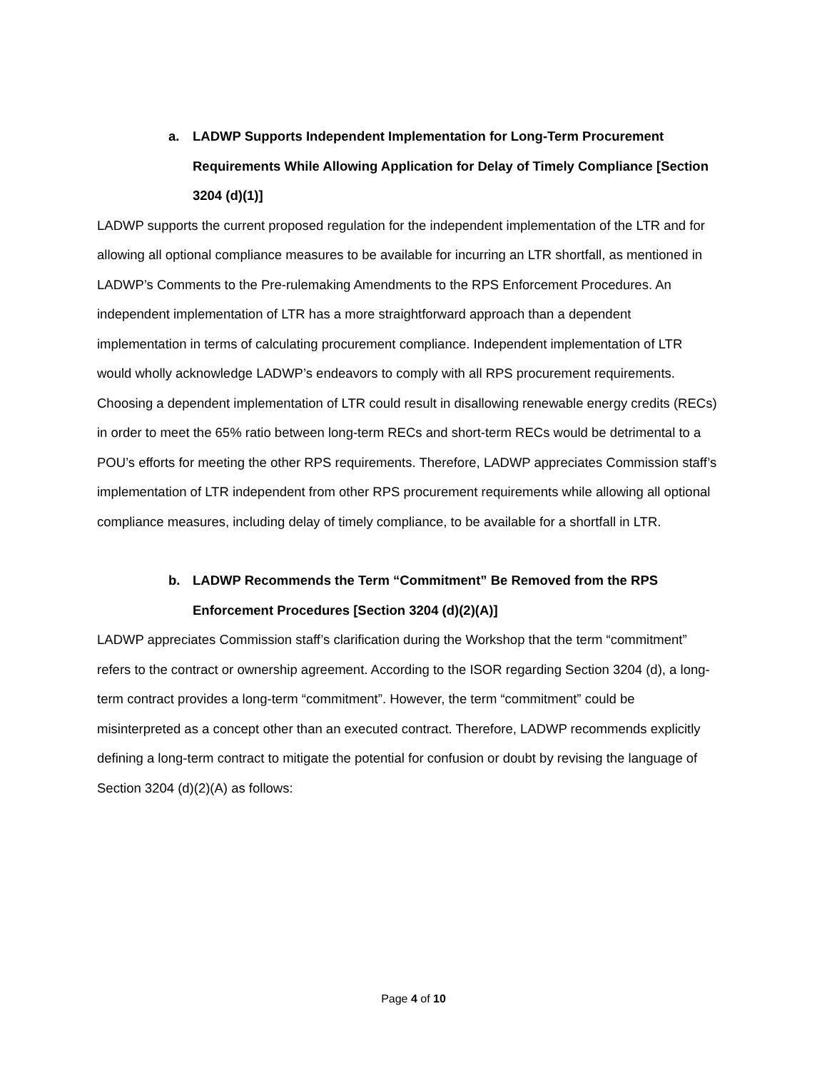a. LADWP Supports Independent Implementation for Long-Term Procurement Requirements While Allowing Application for Delay of Timely Compliance [Section 3204 (d)(1)]
LADWP supports the current proposed regulation for the independent implementation of the LTR and for allowing all optional compliance measures to be available for incurring an LTR shortfall, as mentioned in LADWP’s Comments to the Pre-rulemaking Amendments to the RPS Enforcement Procedures. An independent implementation of LTR has a more straightforward approach than a dependent implementation in terms of calculating procurement compliance. Independent implementation of LTR would wholly acknowledge LADWP’s endeavors to comply with all RPS procurement requirements. Choosing a dependent implementation of LTR could result in disallowing renewable energy credits (RECs) in order to meet the 65% ratio between long-term RECs and short-term RECs would be detrimental to a POU’s efforts for meeting the other RPS requirements. Therefore, LADWP appreciates Commission staff’s implementation of LTR independent from other RPS procurement requirements while allowing all optional compliance measures, including delay of timely compliance, to be available for a shortfall in LTR.
b. LADWP Recommends the Term “Commitment” Be Removed from the RPS Enforcement Procedures [Section 3204 (d)(2)(A)]
LADWP appreciates Commission staff’s clarification during the Workshop that the term “commitment” refers to the contract or ownership agreement. According to the ISOR regarding Section 3204 (d), a long-term contract provides a long-term “commitment”. However, the term “commitment” could be misinterpreted as a concept other than an executed contract. Therefore, LADWP recommends explicitly defining a long-term contract to mitigate the potential for confusion or doubt by revising the language of Section 3204 (d)(2)(A) as follows:
Page 4 of 10